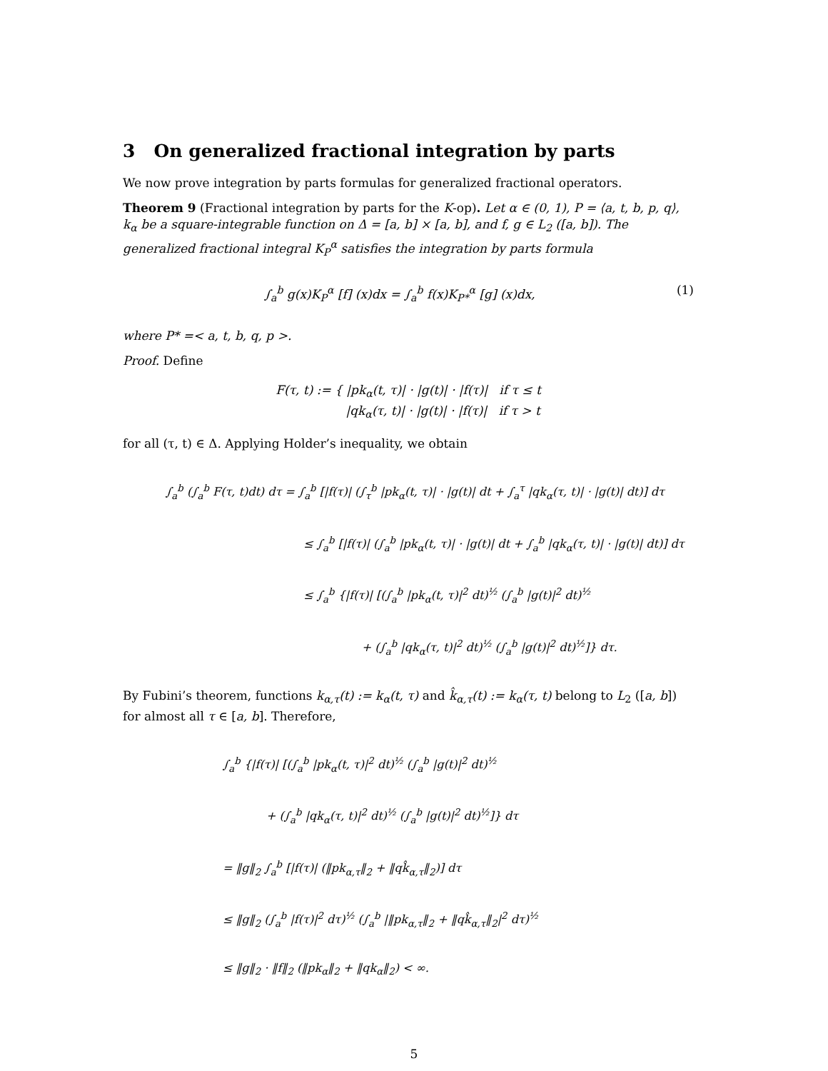3 On generalized fractional integration by parts
We now prove integration by parts formulas for generalized fractional operators.
Theorem 9 (Fractional integration by parts for the K-op). Let α ∈ (0, 1), P = ⟨a, t, b, p, q⟩, k<sub>α</sub> be a square-integrable function on Δ = [a, b] × [a, b], and f, g ∈ L<sub>2</sub> ([a, b]). The generalized fractional integral K<sub>P</sub><sup>α</sup> satisfies the integration by parts formula
∫<sub>a</sub><sup>b</sup> g(x)K<sub>P</sub><sup>α</sup> [f] (x)dx = ∫<sub>a</sub><sup>b</sup> f(x)K<sub>P*</sub><sup>α</sup> [g] (x)dx, (1)
where P* =< a, t, b, q, p >.
Proof. Define
F(τ, t) := { |pk<sub>α</sub>(t, τ)| · |g(t)| · |f(τ)| if τ ≤ t
|qk<sub>α</sub>(τ, t)| · |g(t)| · |f(τ)| if τ > t
for all (τ, t) ∈ Δ. Applying Holder’s inequality, we obtain
∫<sub>a</sub><sup>b</sup> (∫<sub>a</sub><sup>b</sup> F(τ, t)dt) dτ = ∫<sub>a</sub><sup>b</sup> [|f(τ)| (∫<sub>τ</sub><sup>b</sup> |pk<sub>α</sub>(t, τ)| · |g(t)| dt + ∫<sub>a</sub><sup>τ</sup> |qk<sub>α</sub>(τ, t)| · |g(t)| dt)] dτ
≤ ∫<sub>a</sub><sup>b</sup> [|f(τ)| (∫<sub>a</sub><sup>b</sup> |pk<sub>α</sub>(t, τ)| · |g(t)| dt + ∫<sub>a</sub><sup>b</sup> |qk<sub>α</sub>(τ, t)| · |g(t)| dt)] dτ
≤ ∫<sub>a</sub><sup>b</sup> {|f(τ)| [(∫<sub>a</sub><sup>b</sup> |pk<sub>α</sub>(t, τ)|<sup>2</sup> dt)<sup>½</sup> (∫<sub>a</sub><sup>b</sup> |g(t)|<sup>2</sup> dt)<sup>½</sup>
+ (∫<sub>a</sub><sup>b</sup> |qk<sub>α</sub>(τ, t)|<sup>2</sup> dt)<sup>½</sup> (∫<sub>a</sub><sup>b</sup> |g(t)|<sup>2</sup> dt)<sup>½</sup>]} dτ.
By Fubini’s theorem, functions k<sub>α,τ</sub>(t) := k<sub>α</sub>(t, τ) and k̂<sub>α,τ</sub>(t) := k<sub>α</sub>(τ, t) belong to L<sub>2</sub> ([a, b]) for almost all τ ∈ [a, b]. Therefore,
∫<sub>a</sub><sup>b</sup> {|f(τ)| [(∫<sub>a</sub><sup>b</sup> |pk<sub>α</sub>(t, τ)|<sup>2</sup> dt)<sup>½</sup> (∫<sub>a</sub><sup>b</sup> |g(t)|<sup>2</sup> dt)<sup>½</sup>
+ (∫<sub>a</sub><sup>b</sup> |qk<sub>α</sub>(τ, t)|<sup>2</sup> dt)<sup>½</sup> (∫<sub>a</sub><sup>b</sup> |g(t)|<sup>2</sup> dt)<sup>½</sup>]} dτ
= ‖g‖<sub>2</sub> ∫<sub>a</sub><sup>b</sup> [|f(τ)| (‖pk<sub>α,τ</sub>‖<sub>2</sub> + ‖qk̂<sub>α,τ</sub>‖<sub>2</sub>)] dτ
≤ ‖g‖<sub>2</sub> (∫<sub>a</sub><sup>b</sup> |f(τ)|<sup>2</sup> dτ)<sup>½</sup> (∫<sub>a</sub><sup>b</sup> |‖pk<sub>α,τ</sub>‖<sub>2</sub> + ‖qk̂<sub>α,τ</sub>‖<sub>2</sub>|<sup>2</sup> dτ)<sup>½</sup>
≤ ‖g‖<sub>2</sub> · ‖f‖<sub>2</sub> (‖pk<sub>α</sub>‖<sub>2</sub> + ‖qk<sub>α</sub>‖<sub>2</sub>) < ∞.
5